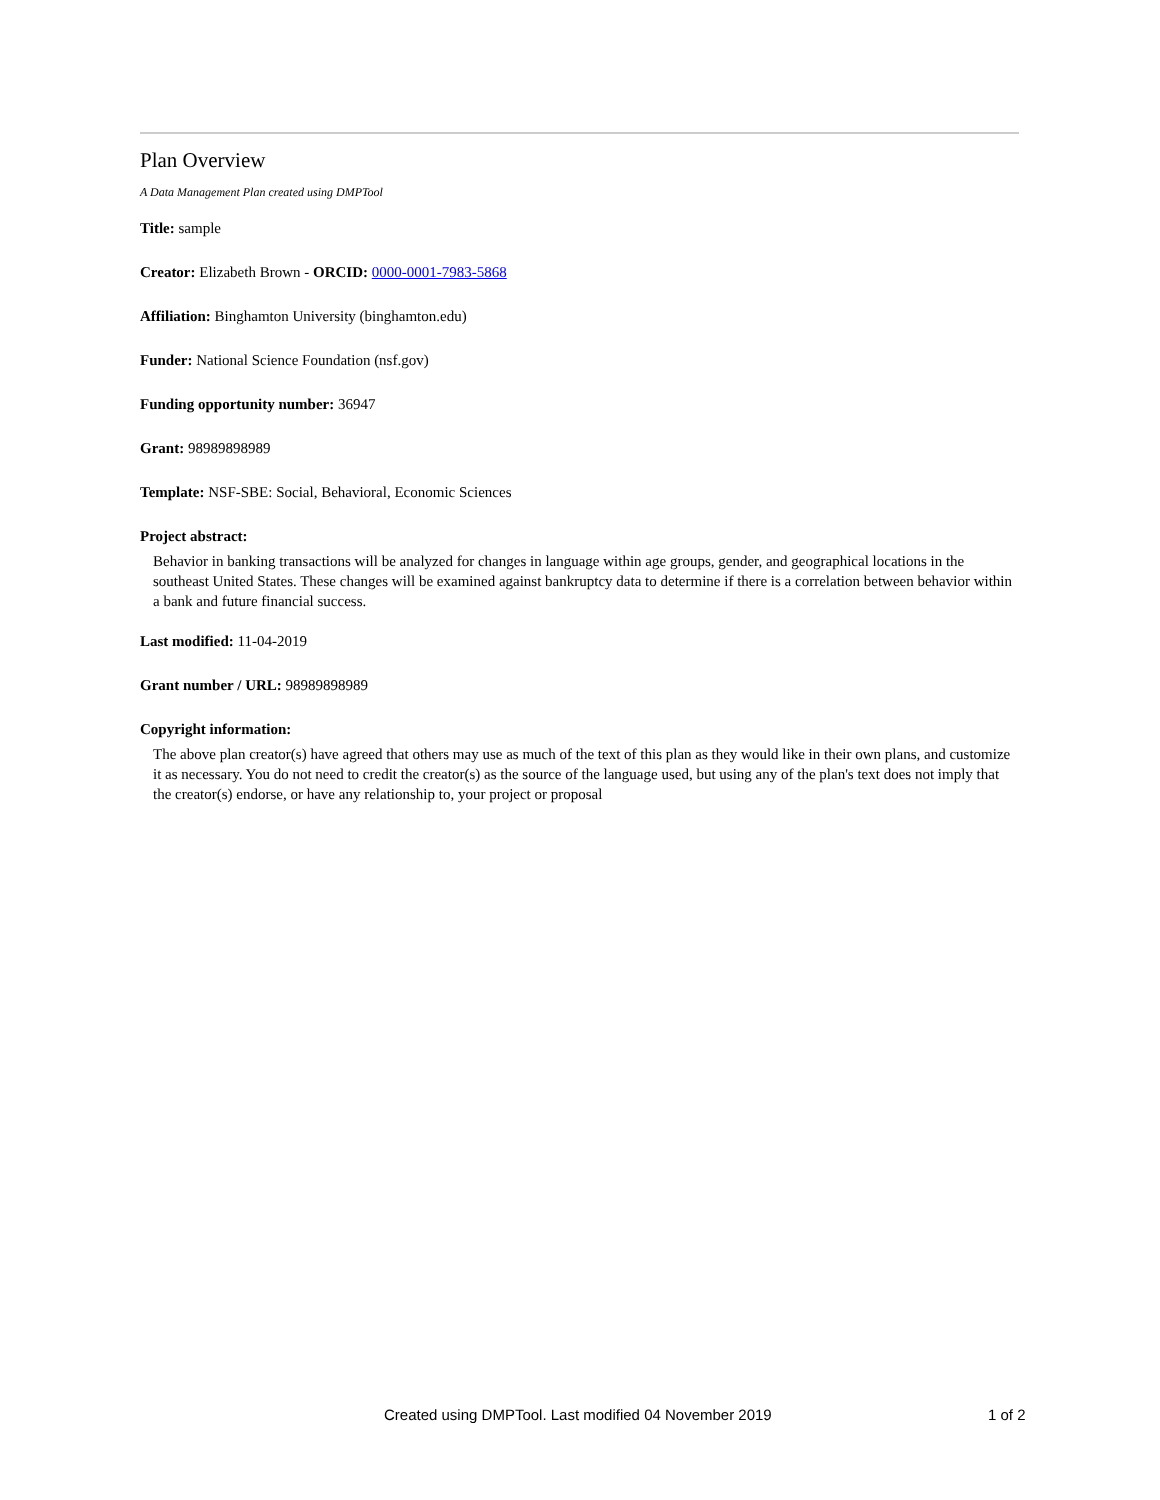Plan Overview
A Data Management Plan created using DMPTool
Title: sample
Creator: Elizabeth Brown - ORCID: 0000-0001-7983-5868
Affiliation: Binghamton University (binghamton.edu)
Funder: National Science Foundation (nsf.gov)
Funding opportunity number: 36947
Grant: 98989898989
Template: NSF-SBE: Social, Behavioral, Economic Sciences
Project abstract:
Behavior in banking transactions will be analyzed for changes in language within age groups, gender, and geographical locations in the southeast United States. These changes will be examined against bankruptcy data to determine if there is a correlation between behavior within a bank and future financial success.
Last modified: 11-04-2019
Grant number / URL: 98989898989
Copyright information:
The above plan creator(s) have agreed that others may use as much of the text of this plan as they would like in their own plans, and customize it as necessary. You do not need to credit the creator(s) as the source of the language used, but using any of the plan's text does not imply that the creator(s) endorse, or have any relationship to, your project or proposal
Created using DMPTool. Last modified 04 November 2019 1 of 2